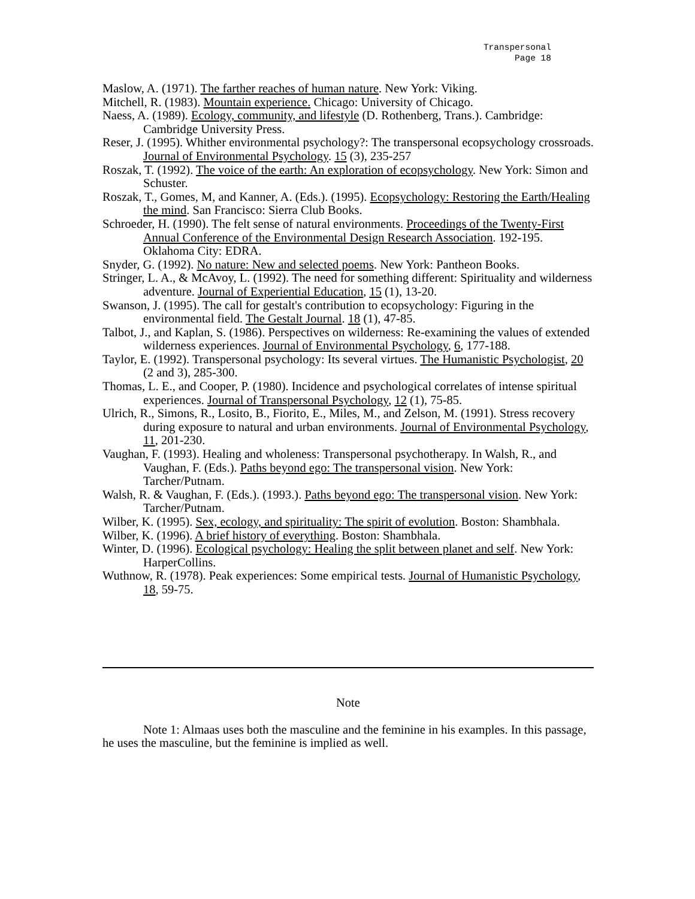Transpersonal
Page 18
Maslow, A. (1971). The farther reaches of human nature. New York: Viking.
Mitchell, R. (1983). Mountain experience. Chicago: University of Chicago.
Naess, A. (1989). Ecology, community, and lifestyle (D. Rothenberg, Trans.). Cambridge: Cambridge University Press.
Reser, J. (1995). Whither environmental psychology?: The transpersonal ecopsychology crossroads. Journal of Environmental Psychology. 15 (3), 235-257
Roszak, T. (1992). The voice of the earth: An exploration of ecopsychology. New York: Simon and Schuster.
Roszak, T., Gomes, M, and Kanner, A. (Eds.). (1995). Ecopsychology: Restoring the Earth/Healing the mind. San Francisco: Sierra Club Books.
Schroeder, H. (1990). The felt sense of natural environments. Proceedings of the Twenty-First Annual Conference of the Environmental Design Research Association. 192-195. Oklahoma City: EDRA.
Snyder, G. (1992). No nature: New and selected poems. New York: Pantheon Books.
Stringer, L. A., & McAvoy, L. (1992). The need for something different: Spirituality and wilderness adventure. Journal of Experiential Education, 15 (1), 13-20.
Swanson, J. (1995). The call for gestalt's contribution to ecopsychology: Figuring in the environmental field. The Gestalt Journal. 18 (1), 47-85.
Talbot, J., and Kaplan, S. (1986). Perspectives on wilderness: Re-examining the values of extended wilderness experiences. Journal of Environmental Psychology, 6, 177-188.
Taylor, E. (1992). Transpersonal psychology: Its several virtues. The Humanistic Psychologist, 20 (2 and 3), 285-300.
Thomas, L. E., and Cooper, P. (1980). Incidence and psychological correlates of intense spiritual experiences. Journal of Transpersonal Psychology, 12 (1), 75-85.
Ulrich, R., Simons, R., Losito, B., Fiorito, E., Miles, M., and Zelson, M. (1991). Stress recovery during exposure to natural and urban environments. Journal of Environmental Psychology, 11, 201-230.
Vaughan, F. (1993). Healing and wholeness: Transpersonal psychotherapy. In Walsh, R., and Vaughan, F. (Eds.). Paths beyond ego: The transpersonal vision. New York: Tarcher/Putnam.
Walsh, R. & Vaughan, F. (Eds.). (1993.). Paths beyond ego: The transpersonal vision. New York: Tarcher/Putnam.
Wilber, K. (1995). Sex, ecology, and spirituality: The spirit of evolution. Boston: Shambhala.
Wilber, K. (1996). A brief history of everything. Boston: Shambhala.
Winter, D. (1996). Ecological psychology: Healing the split between planet and self. New York: HarperCollins.
Wuthnow, R. (1978). Peak experiences: Some empirical tests. Journal of Humanistic Psychology, 18, 59-75.
Note
Note 1: Almaas uses both the masculine and the feminine in his examples. In this passage, he uses the masculine, but the feminine is implied as well.